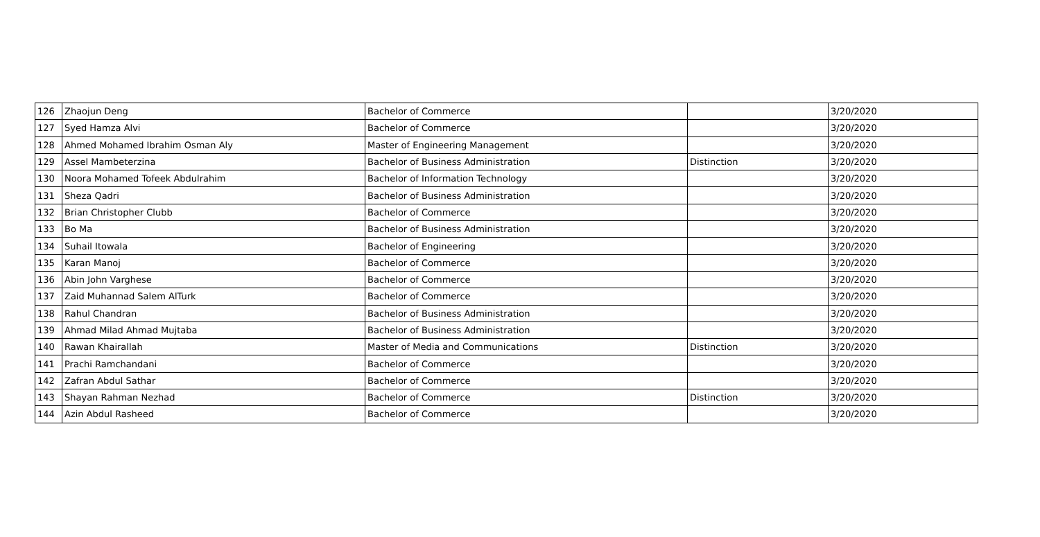| 126 | Zhaojun Deng | Bachelor of Commerce | | 3/20/2020 |
| 127 | Syed Hamza Alvi | Bachelor of Commerce | | 3/20/2020 |
| 128 | Ahmed Mohamed Ibrahim Osman Aly | Master of Engineering Management | | 3/20/2020 |
| 129 | Assel Mambeterzina | Bachelor of Business Administration | Distinction | 3/20/2020 |
| 130 | Noora Mohamed Tofeek Abdulrahim | Bachelor of Information Technology | | 3/20/2020 |
| 131 | Sheza Qadri | Bachelor of Business Administration | | 3/20/2020 |
| 132 | Brian Christopher Clubb | Bachelor of Commerce | | 3/20/2020 |
| 133 | Bo Ma | Bachelor of Business Administration | | 3/20/2020 |
| 134 | Suhail Itowala | Bachelor of Engineering | | 3/20/2020 |
| 135 | Karan Manoj | Bachelor of Commerce | | 3/20/2020 |
| 136 | Abin John Varghese | Bachelor of Commerce | | 3/20/2020 |
| 137 | Zaid Muhannad Salem AlTurk | Bachelor of Commerce | | 3/20/2020 |
| 138 | Rahul Chandran | Bachelor of Business Administration | | 3/20/2020 |
| 139 | Ahmad Milad Ahmad Mujtaba | Bachelor of Business Administration | | 3/20/2020 |
| 140 | Rawan Khairallah | Master of Media and Communications | Distinction | 3/20/2020 |
| 141 | Prachi Ramchandani | Bachelor of Commerce | | 3/20/2020 |
| 142 | Zafran Abdul Sathar | Bachelor of Commerce | | 3/20/2020 |
| 143 | Shayan Rahman Nezhad | Bachelor of Commerce | Distinction | 3/20/2020 |
| 144 | Azin Abdul Rasheed | Bachelor of Commerce | | 3/20/2020 |